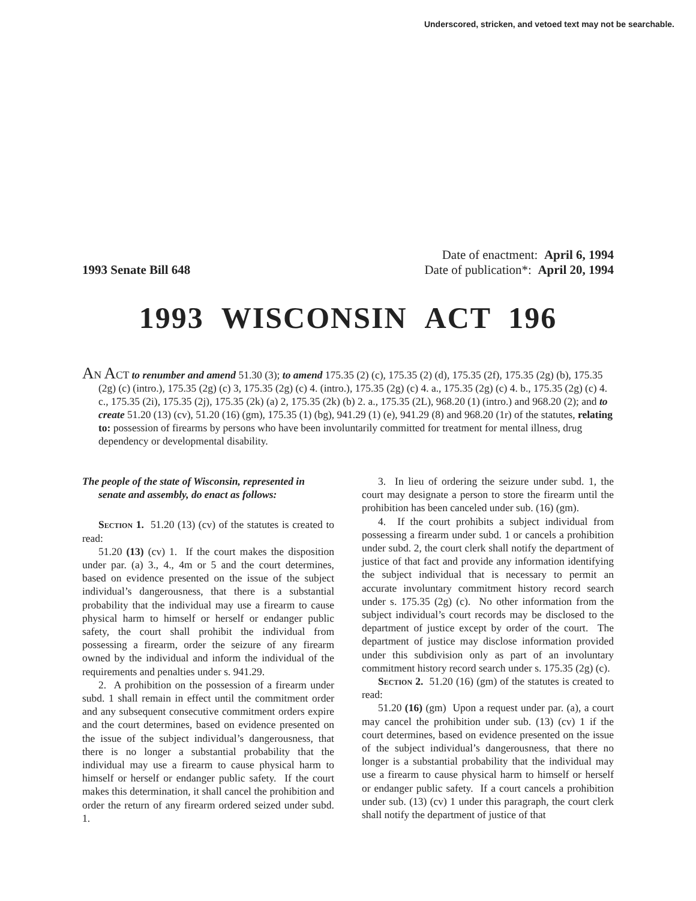Underscored, stricken, and vetoed text may not be searchable.
Date of enactment: April 6, 1994
1993 Senate Bill 648 Date of publication*: April 20, 1994
1993 WISCONSIN ACT 196
AN ACT to renumber and amend 51.30 (3); to amend 175.35 (2) (c), 175.35 (2) (d), 175.35 (2f), 175.35 (2g) (b), 175.35 (2g) (c) (intro.), 175.35 (2g) (c) 3, 175.35 (2g) (c) 4. (intro.), 175.35 (2g) (c) 4. a., 175.35 (2g) (c) 4. b., 175.35 (2g) (c) 4. c., 175.35 (2i), 175.35 (2j), 175.35 (2k) (a) 2, 175.35 (2k) (b) 2. a., 175.35 (2L), 968.20 (1) (intro.) and 968.20 (2); and to create 51.20 (13) (cv), 51.20 (16) (gm), 175.35 (1) (bg), 941.29 (1) (e), 941.29 (8) and 968.20 (1r) of the statutes, relating to: possession of firearms by persons who have been involuntarily committed for treatment for mental illness, drug dependency or developmental disability.
The people of the state of Wisconsin, represented in senate and assembly, do enact as follows:
Section 1. 51.20 (13) (cv) of the statutes is created to read:
51.20 (13) (cv) 1. If the court makes the disposition under par. (a) 3., 4., 4m or 5 and the court determines, based on evidence presented on the issue of the subject individual’s dangerousness, that there is a substantial probability that the individual may use a firearm to cause physical harm to himself or herself or endanger public safety, the court shall prohibit the individual from possessing a firearm, order the seizure of any firearm owned by the individual and inform the individual of the requirements and penalties under s. 941.29.
2. A prohibition on the possession of a firearm under subd. 1 shall remain in effect until the commitment order and any subsequent consecutive commitment orders expire and the court determines, based on evidence presented on the issue of the subject individual’s dangerousness, that there is no longer a substantial probability that the individual may use a firearm to cause physical harm to himself or herself or endanger public safety. If the court makes this determination, it shall cancel the prohibition and order the return of any firearm ordered seized under subd. 1.
3. In lieu of ordering the seizure under subd. 1, the court may designate a person to store the firearm until the prohibition has been canceled under sub. (16) (gm).
4. If the court prohibits a subject individual from possessing a firearm under subd. 1 or cancels a prohibition under subd. 2, the court clerk shall notify the department of justice of that fact and provide any information identifying the subject individual that is necessary to permit an accurate involuntary commitment history record search under s. 175.35 (2g) (c). No other information from the subject individual’s court records may be disclosed to the department of justice except by order of the court. The department of justice may disclose information provided under this subdivision only as part of an involuntary commitment history record search under s. 175.35 (2g) (c).
Section 2. 51.20 (16) (gm) of the statutes is created to read:
51.20 (16) (gm) Upon a request under par. (a), a court may cancel the prohibition under sub. (13) (cv) 1 if the court determines, based on evidence presented on the issue of the subject individual’s dangerousness, that there no longer is a substantial probability that the individual may use a firearm to cause physical harm to himself or herself or endanger public safety. If a court cancels a prohibition under sub. (13) (cv) 1 under this paragraph, the court clerk shall notify the department of justice of that